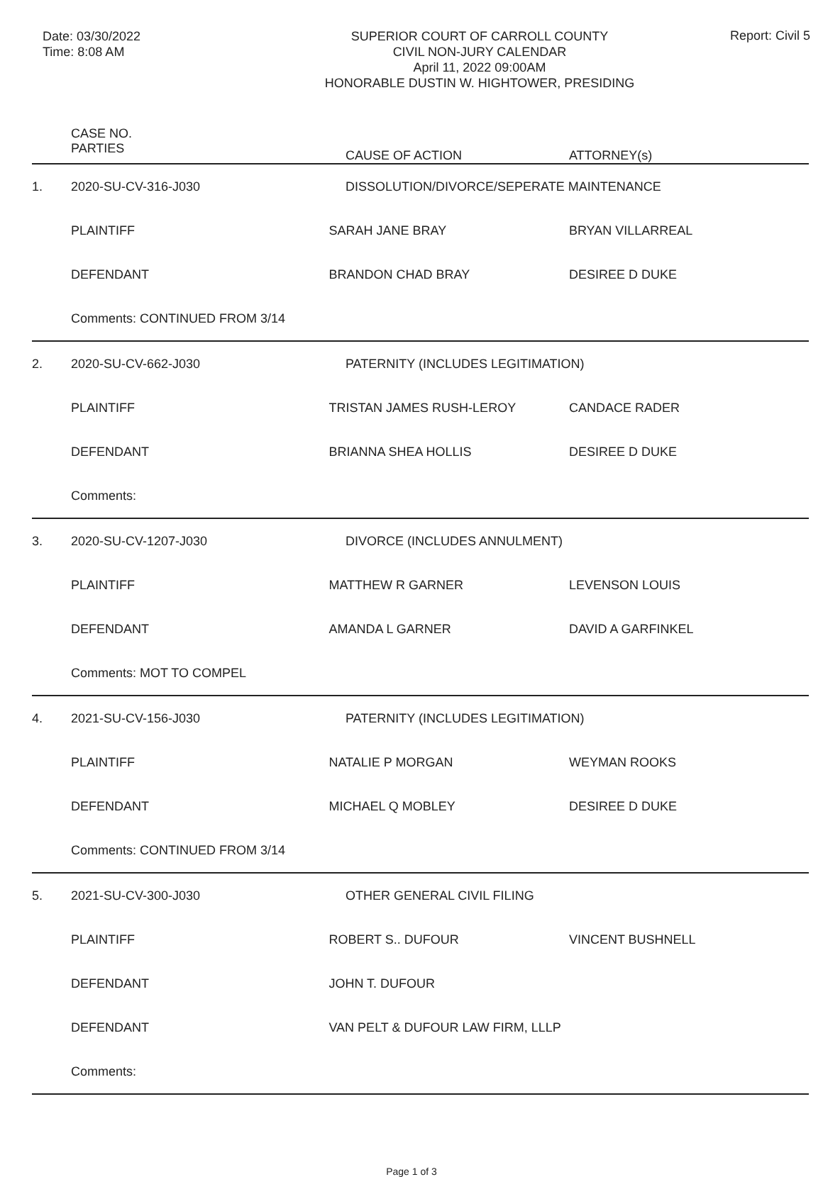Date: 03/30/2022
Time: 8:08 AM
SUPERIOR COURT OF CARROLL COUNTY
CIVIL NON-JURY CALENDAR
April 11, 2022 09:00AM
HONORABLE DUSTIN W. HIGHTOWER, PRESIDING
Report: Civil 5
| | CASE NO. PARTIES | | CAUSE OF ACTION | ATTORNEY(s) |
| --- | --- | --- | --- | --- |
| 1. | 2020-SU-CV-316-J030 | | DISSOLUTION/DIVORCE/SEPERATE MAINTENANCE | |
| | PLAINTIFF | SARAH JANE BRAY | | BRYAN VILLARREAL |
| | DEFENDANT | BRANDON CHAD BRAY | | DESIREE D DUKE |
| | Comments: CONTINUED FROM 3/14 | | | |
| 2. | 2020-SU-CV-662-J030 | | PATERNITY (INCLUDES LEGITIMATION) | |
| | PLAINTIFF | TRISTAN JAMES RUSH-LEROY | | CANDACE RADER |
| | DEFENDANT | BRIANNA SHEA HOLLIS | | DESIREE D DUKE |
| | Comments: | | | |
| 3. | 2020-SU-CV-1207-J030 | | DIVORCE (INCLUDES ANNULMENT) | |
| | PLAINTIFF | MATTHEW R GARNER | | LEVENSON LOUIS |
| | DEFENDANT | AMANDA L GARNER | | DAVID A GARFINKEL |
| | Comments: MOT TO COMPEL | | | |
| 4. | 2021-SU-CV-156-J030 | | PATERNITY (INCLUDES LEGITIMATION) | |
| | PLAINTIFF | NATALIE P MORGAN | | WEYMAN ROOKS |
| | DEFENDANT | MICHAEL Q MOBLEY | | DESIREE D DUKE |
| | Comments: CONTINUED FROM 3/14 | | | |
| 5. | 2021-SU-CV-300-J030 | | OTHER GENERAL CIVIL FILING | |
| | PLAINTIFF | ROBERT S.. DUFOUR | | VINCENT BUSHNELL |
| | DEFENDANT | JOHN T. DUFOUR | | |
| | DEFENDANT | VAN PELT & DUFOUR LAW FIRM, LLLP | | |
| | Comments: | | | |
Page 1 of 3